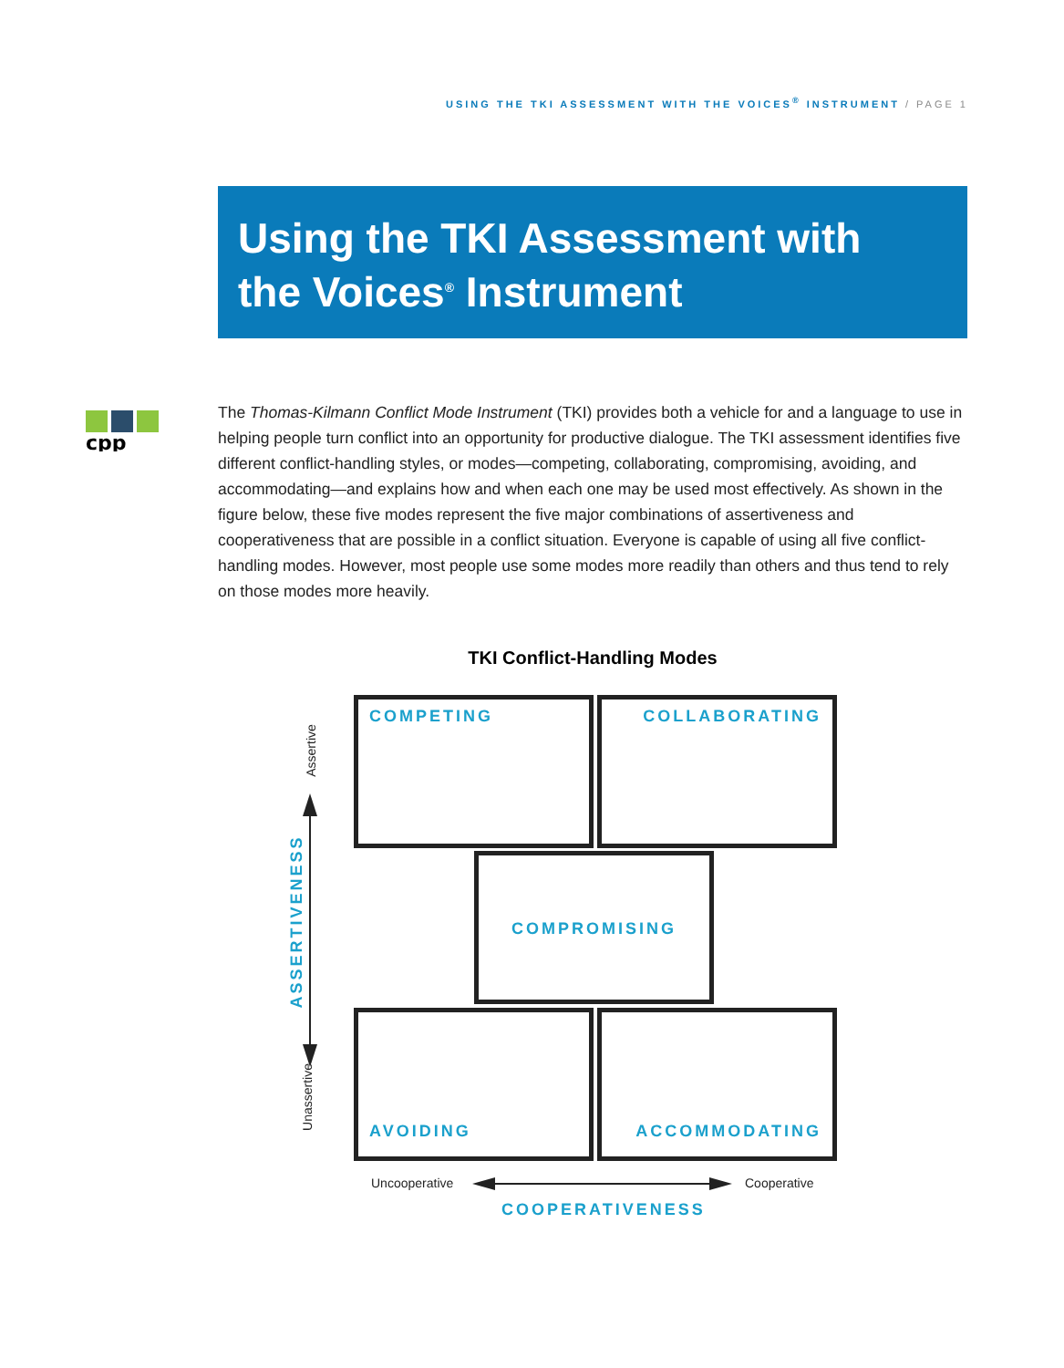USING THE TKI ASSESSMENT WITH THE VOICES<sup>®</sup> INSTRUMENT / PAGE 1
Using the TKI Assessment with
the Voices<sup>®</sup> Instrument
cpp
The Thomas-Kilmann Conflict Mode Instrument (TKI) provides both a vehicle for and a language to use in helping people turn conflict into an opportunity for productive dialogue. The TKI assessment identifies five different conflict-handling styles, or modes—competing, collaborating, compromising, avoiding, and accommodating—and explains how and when each one may be used most effectively. As shown in the figure below, these five modes represent the five major combinations of assertiveness and cooperativeness that are possible in a conflict situation. Everyone is capable of using all five conflict-handling modes. However, most people use some modes more readily than others and thus tend to rely on those modes more heavily.
TKI Conflict-Handling Modes
COMPETING COLLABORATING
COMPROMISING
AVOIDING ACCOMMODATING
Assertive
Unassertive
ASSERTIVENESS
Uncooperative Cooperative
COOPERATIVENESS